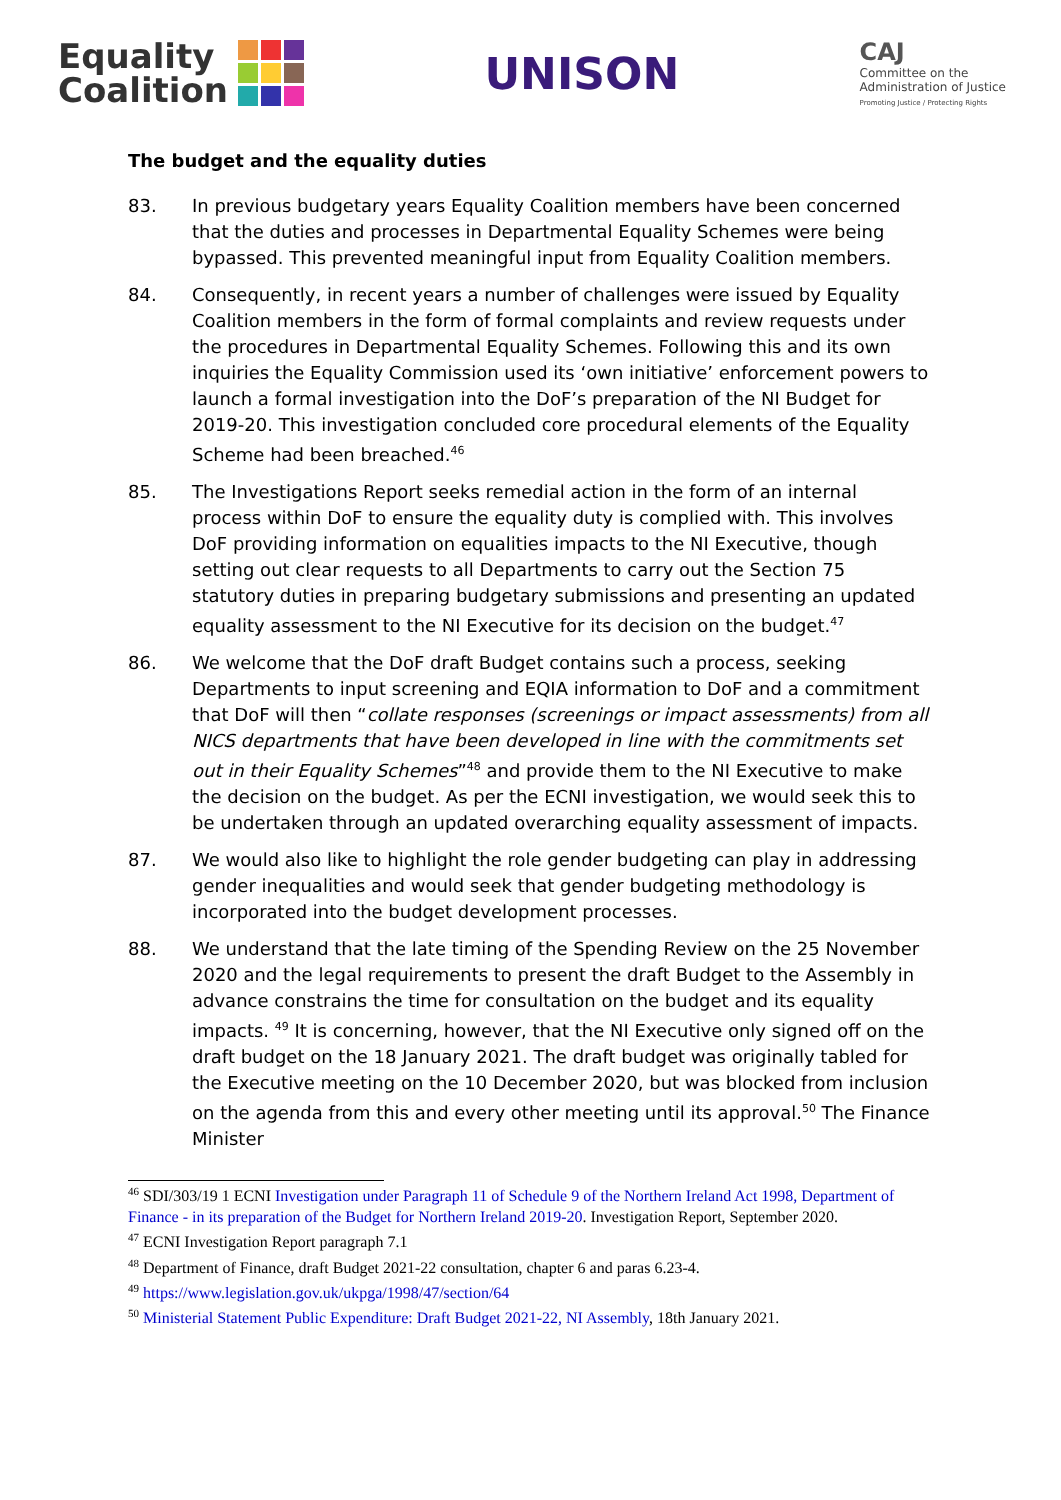Equality
Coalition
UNISON
CAJ
Committee on the
Administration of Justice
Promoting Justice / Protecting Rights
The budget and the equality duties
83. In previous budgetary years Equality Coalition members have been concerned that the duties and processes in Departmental Equality Schemes were being bypassed. This prevented meaningful input from Equality Coalition members.
84. Consequently, in recent years a number of challenges were issued by Equality Coalition members in the form of formal complaints and review requests under the procedures in Departmental Equality Schemes. Following this and its own inquiries the Equality Commission used its ‘own initiative’ enforcement powers to launch a formal investigation into the DoF’s preparation of the NI Budget for 2019-20. This investigation concluded core procedural elements of the Equality Scheme had been breached.<sup>46</sup>
85. The Investigations Report seeks remedial action in the form of an internal process within DoF to ensure the equality duty is complied with. This involves DoF providing information on equalities impacts to the NI Executive, though setting out clear requests to all Departments to carry out the Section 75 statutory duties in preparing budgetary submissions and presenting an updated equality assessment to the NI Executive for its decision on the budget.<sup>47</sup>
86. We welcome that the DoF draft Budget contains such a process, seeking Departments to input screening and EQIA information to DoF and a commitment that DoF will then “collate responses (screenings or impact assessments) from all NICS departments that have been developed in line with the commitments set out in their Equality Schemes”<sup>48</sup> and provide them to the NI Executive to make the decision on the budget. As per the ECNI investigation, we would seek this to be undertaken through an updated overarching equality assessment of impacts.
87. We would also like to highlight the role gender budgeting can play in addressing gender inequalities and would seek that gender budgeting methodology is incorporated into the budget development processes.
88. We understand that the late timing of the Spending Review on the 25 November 2020 and the legal requirements to present the draft Budget to the Assembly in advance constrains the time for consultation on the budget and its equality impacts. <sup>49</sup> It is concerning, however, that the NI Executive only signed off on the draft budget on the 18 January 2021. The draft budget was originally tabled for the Executive meeting on the 10 December 2020, but was blocked from inclusion on the agenda from this and every other meeting until its approval.<sup>50</sup> The Finance Minister
<sup>46</sup> SDI/303/19 1 ECNI Investigation under Paragraph 11 of Schedule 9 of the Northern Ireland Act 1998, Department of Finance - in its preparation of the Budget for Northern Ireland 2019-20. Investigation Report, September 2020.
<sup>47</sup> ECNI Investigation Report paragraph 7.1
<sup>48</sup> Department of Finance, draft Budget 2021-22 consultation, chapter 6 and paras 6.23-4.
<sup>49</sup> https://www.legislation.gov.uk/ukpga/1998/47/section/64
<sup>50</sup> Ministerial Statement Public Expenditure: Draft Budget 2021-22, NI Assembly, 18th January 2021.